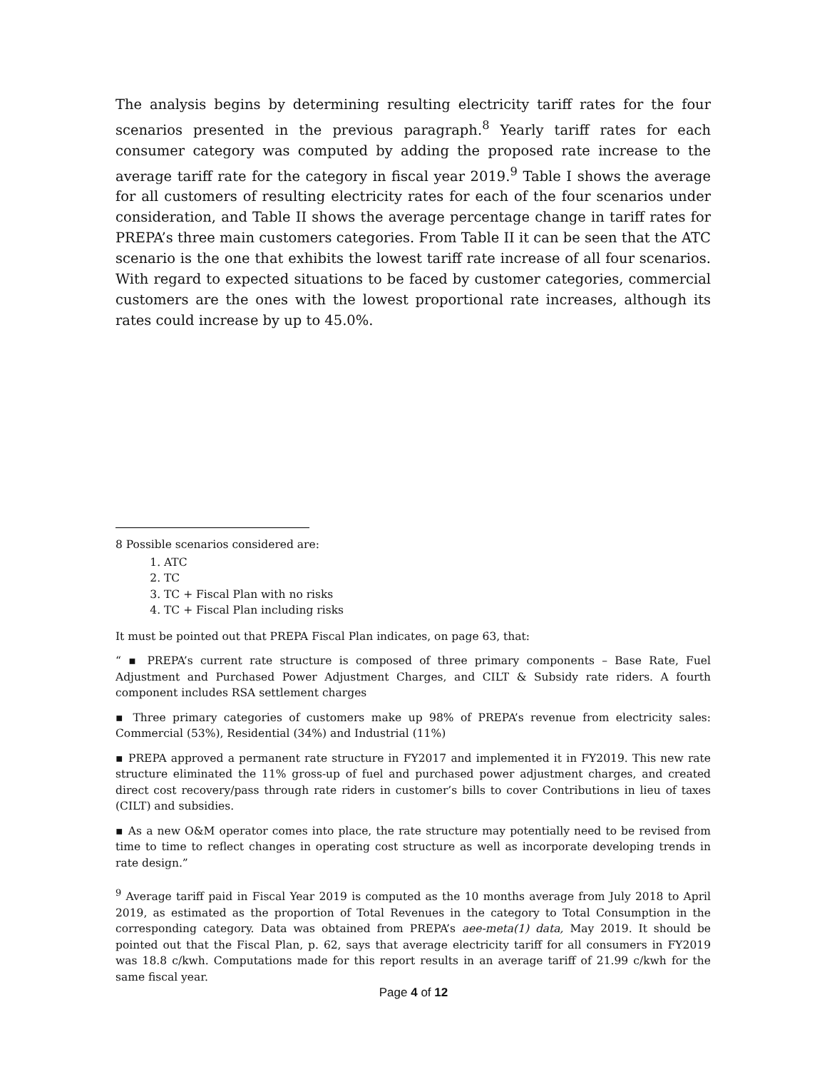The analysis begins by determining resulting electricity tariff rates for the four scenarios presented in the previous paragraph.<sup>8</sup> Yearly tariff rates for each consumer category was computed by adding the proposed rate increase to the average tariff rate for the category in fiscal year 2019.<sup>9</sup> Table I shows the average for all customers of resulting electricity rates for each of the four scenarios under consideration, and Table II shows the average percentage change in tariff rates for PREPA’s three main customers categories. From Table II it can be seen that the ATC scenario is the one that exhibits the lowest tariff rate increase of all four scenarios. With regard to expected situations to be faced by customer categories, commercial customers are the ones with the lowest proportional rate increases, although its rates could increase by up to 45.0%.
8 Possible scenarios considered are:
1. ATC
2. TC
3. TC + Fiscal Plan with no risks
4. TC + Fiscal Plan including risks
It must be pointed out that PREPA Fiscal Plan indicates, on page 63, that:
“ ▪ PREPA’s current rate structure is composed of three primary components – Base Rate, Fuel Adjustment and Purchased Power Adjustment Charges, and CILT & Subsidy rate riders. A fourth component includes RSA settlement charges
▪ Three primary categories of customers make up 98% of PREPA’s revenue from electricity sales: Commercial (53%), Residential (34%) and Industrial (11%)
▪ PREPA approved a permanent rate structure in FY2017 and implemented it in FY2019. This new rate structure eliminated the 11% gross-up of fuel and purchased power adjustment charges, and created direct cost recovery/pass through rate riders in customer’s bills to cover Contributions in lieu of taxes (CILT) and subsidies.
▪ As a new O&M operator comes into place, the rate structure may potentially need to be revised from time to time to reflect changes in operating cost structure as well as incorporate developing trends in rate design.”
<sup>9</sup> Average tariff paid in Fiscal Year 2019 is computed as the 10 months average from July 2018 to April 2019, as estimated as the proportion of Total Revenues in the category to Total Consumption in the corresponding category. Data was obtained from PREPA’s aee-meta(1) data, May 2019. It should be pointed out that the Fiscal Plan, p. 62, says that average electricity tariff for all consumers in FY2019 was 18.8 c/kwh. Computations made for this report results in an average tariff of 21.99 c/kwh for the same fiscal year.
Page 4 of 12